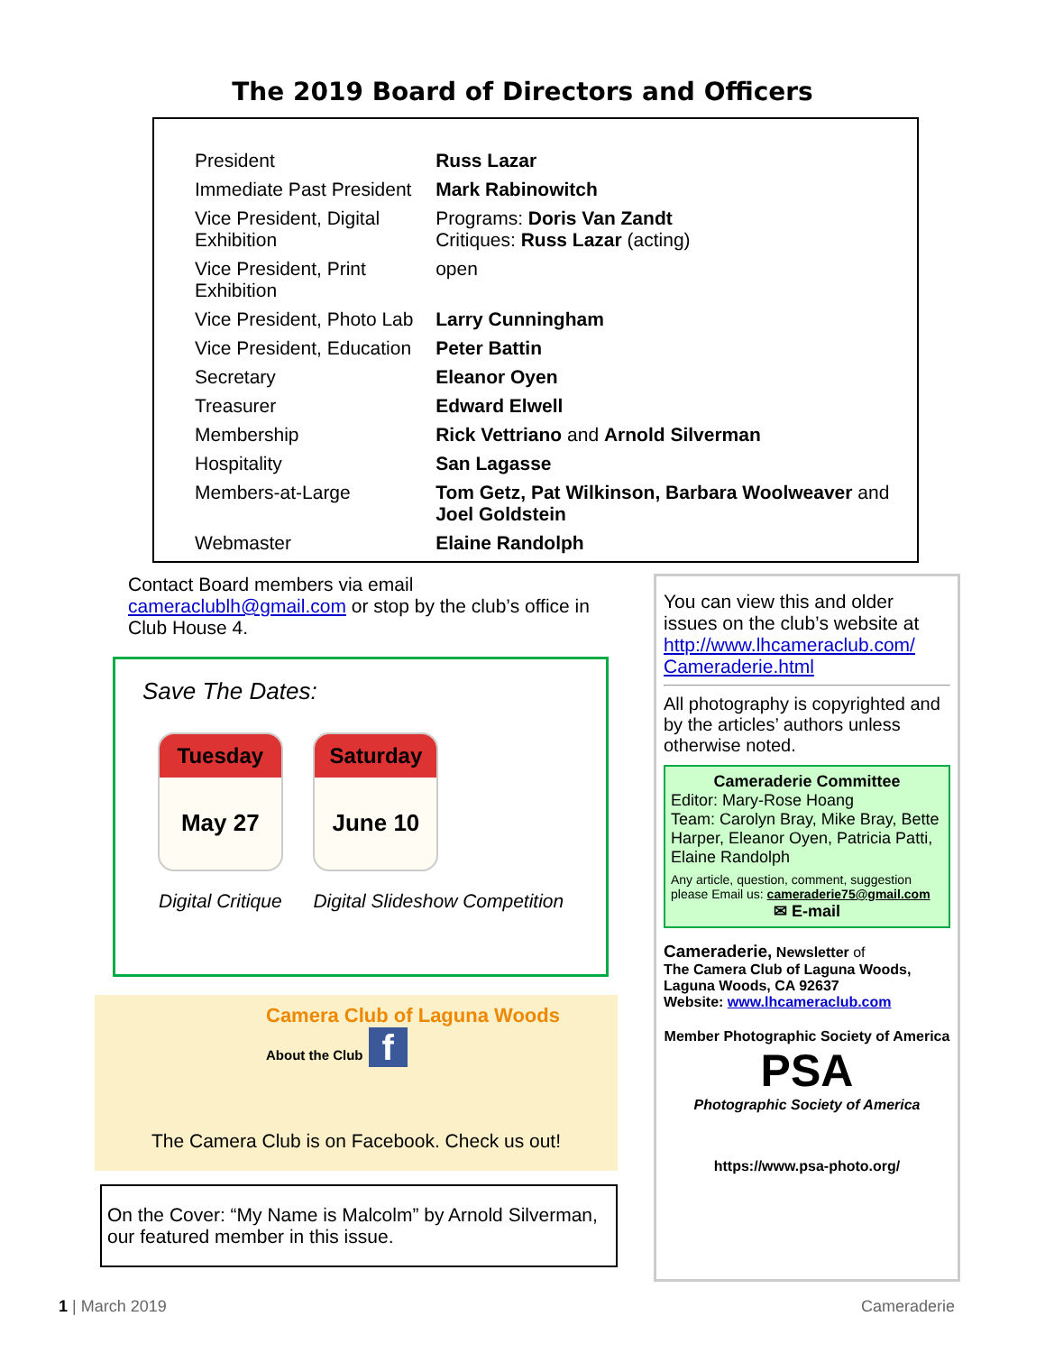The 2019 Board of Directors and Officers
| President | Russ Lazar |
| Immediate Past President | Mark Rabinowitch |
| Vice President, Digital Exhibition | Programs: Doris Van Zandt Critiques: Russ Lazar (acting) |
| Vice President, Print Exhibition | open |
| Vice President, Photo Lab | Larry Cunningham |
| Vice President, Education | Peter Battin |
| Secretary | Eleanor Oyen |
| Treasurer | Edward Elwell |
| Membership | Rick Vettriano and Arnold Silverman |
| Hospitality | San Lagasse |
| Members-at-Large | Tom Getz, Pat Wilkinson, Barbara Woolweaver and Joel Goldstein |
| Webmaster | Elaine Randolph |
Contact Board members via email cameraclublh@gmail.com or stop by the club’s office in Club House 4.
Save The Dates:
Tuesday
May 27
Digital Critique
Saturday
June 10
Digital Slideshow Competition
Camera Club of Laguna Woods
About the Club f
The Camera Club is on Facebook. Check us out!
On the Cover: “My Name is Malcolm” by Arnold Silverman, our featured member in this issue.
You can view this and older issues on the club’s website at http://www.lhcameraclub.com/ Cameraderie.html
All photography is copyrighted and by the articles’ authors unless otherwise noted.
Cameraderie Committee
Editor: Mary-Rose Hoang
Team: Carolyn Bray, Mike Bray, Bette Harper, Eleanor Oyen, Patricia Patti, Elaine Randolph
Any article, question, comment, suggestion please Email us: cameraderie75@gmail.com
✉ E-mail
Cameraderie, Newsletter of
The Camera Club of Laguna Woods,
Laguna Woods, CA 92637
Website: www.lhcameraclub.com
Member Photographic Society of America
PSA
Photographic Society of America
https://www.psa-photo.org/
1 | March 2019 Cameraderie